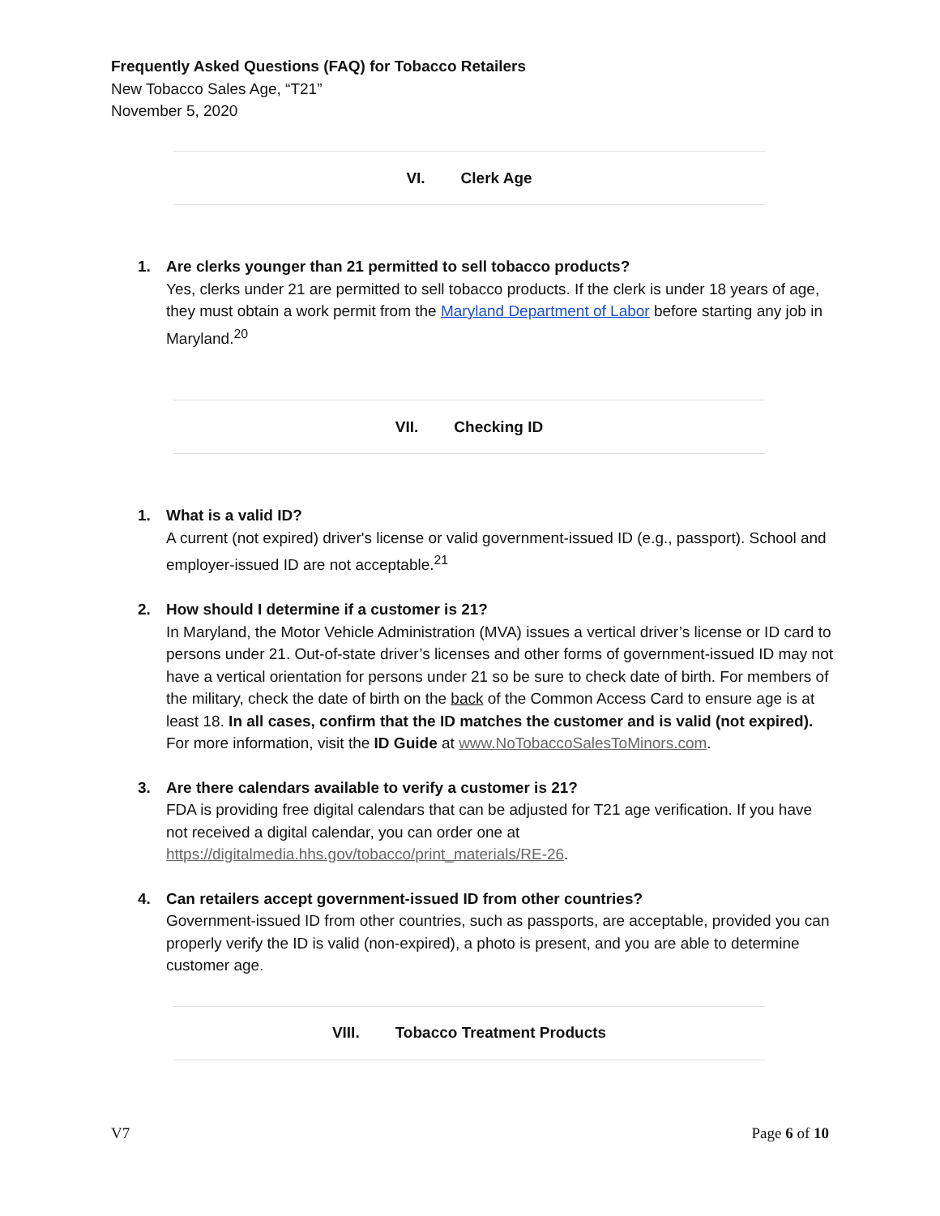Frequently Asked Questions (FAQ) for Tobacco Retailers
New Tobacco Sales Age, “T21”
November 5, 2020
VI. Clerk Age
1. Are clerks younger than 21 permitted to sell tobacco products?
Yes, clerks under 21 are permitted to sell tobacco products. If the clerk is under 18 years of age, they must obtain a work permit from the Maryland Department of Labor before starting any job in Maryland.<sup>20</sup>
VII. Checking ID
1. What is a valid ID?
A current (not expired) driver's license or valid government-issued ID (e.g., passport). School and employer-issued ID are not acceptable.<sup>21</sup>
2. How should I determine if a customer is 21?
In Maryland, the Motor Vehicle Administration (MVA) issues a vertical driver’s license or ID card to persons under 21. Out-of-state driver’s licenses and other forms of government-issued ID may not have a vertical orientation for persons under 21 so be sure to check date of birth. For members of the military, check the date of birth on the back of the Common Access Card to ensure age is at least 18. In all cases, confirm that the ID matches the customer and is valid (not expired). For more information, visit the ID Guide at www.NoTobaccoSalesToMinors.com.
3. Are there calendars available to verify a customer is 21?
FDA is providing free digital calendars that can be adjusted for T21 age verification. If you have not received a digital calendar, you can order one at https://digitalmedia.hhs.gov/tobacco/print_materials/RE-26.
4. Can retailers accept government-issued ID from other countries?
Government-issued ID from other countries, such as passports, are acceptable, provided you can properly verify the ID is valid (non-expired), a photo is present, and you are able to determine customer age.
VIII. Tobacco Treatment Products
V7 Page 6 of 10